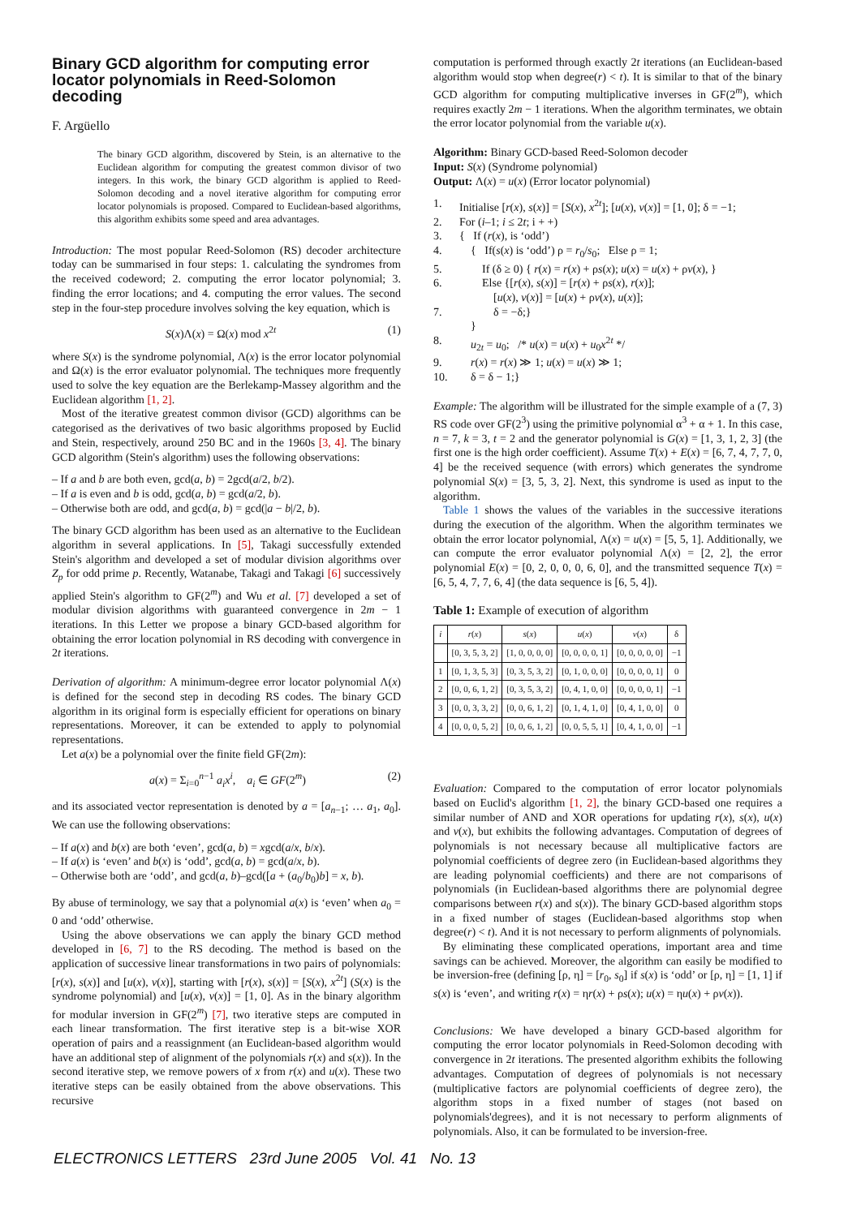Binary GCD algorithm for computing error locator polynomials in Reed-Solomon decoding
F. Argüello
The binary GCD algorithm, discovered by Stein, is an alternative to the Euclidean algorithm for computing the greatest common divisor of two integers. In this work, the binary GCD algorithm is applied to Reed-Solomon decoding and a novel iterative algorithm for computing error locator polynomials is proposed. Compared to Euclidean-based algorithms, this algorithm exhibits some speed and area advantages.
Introduction: The most popular Reed-Solomon (RS) decoder architecture today can be summarised in four steps: 1. calculating the syndromes from the received codeword; 2. computing the error locator polynomial; 3. finding the error locations; and 4. computing the error values. The second step in the four-step procedure involves solving the key equation, which is
S(x)Λ(x) = Ω(x) mod x<sup>2t</sup> (1)
where S(x) is the syndrome polynomial, Λ(x) is the error locator polynomial and Ω(x) is the error evaluator polynomial. The techniques more frequently used to solve the key equation are the Berlekamp-Massey algorithm and the Euclidean algorithm [1, 2].
Most of the iterative greatest common divisor (GCD) algorithms can be categorised as the derivatives of two basic algorithms proposed by Euclid and Stein, respectively, around 250 BC and in the 1960s [3, 4]. The binary GCD algorithm (Stein's algorithm) uses the following observations:
– If a and b are both even, gcd(a, b) = 2gcd(a/2, b/2).
– If a is even and b is odd, gcd(a, b) = gcd(a/2, b).
– Otherwise both are odd, and gcd(a, b) = gcd(|a − b|/2, b).
The binary GCD algorithm has been used as an alternative to the Euclidean algorithm in several applications. In [5], Takagi successfully extended Stein's algorithm and developed a set of modular division algorithms over Z<sub>p</sub> for odd prime p. Recently, Watanabe, Takagi and Takagi [6] successively applied Stein's algorithm to GF(2<sup>m</sup>) and Wu et al. [7] developed a set of modular division algorithms with guaranteed convergence in 2m − 1 iterations. In this Letter we propose a binary GCD-based algorithm for obtaining the error location polynomial in RS decoding with convergence in 2t iterations.
Derivation of algorithm: A minimum-degree error locator polynomial Λ(x) is defined for the second step in decoding RS codes. The binary GCD algorithm in its original form is especially efficient for operations on binary representations. Moreover, it can be extended to apply to polynomial representations.
Let a(x) be a polynomial over the finite field GF(2m):
a(x) = Σ<sub>i=0</sub><sup>n−1</sup> a<sub>i</sub>x<sup>i</sup>, a<sub>i</sub> ∈ GF(2<sup>m</sup>) (2)
and its associated vector representation is denoted by a = [a<sub>n−1</sub>; … a<sub>1</sub>, a<sub>0</sub>]. We can use the following observations:
– If a(x) and b(x) are both ‘even’, gcd(a, b) = xgcd(a/x, b/x).
– If a(x) is ‘even’ and b(x) is ‘odd’, gcd(a, b) = gcd(a/x, b).
– Otherwise both are ‘odd’, and gcd(a, b)–gcd([a + (a<sub>0</sub>/b<sub>0</sub>)b] = x, b).
By abuse of terminology, we say that a polynomial a(x) is ‘even’ when a<sub>0</sub> = 0 and ‘odd’ otherwise.
Using the above observations we can apply the binary GCD method developed in [6, 7] to the RS decoding. The method is based on the application of successive linear transformations in two pairs of polynomials: [r(x), s(x)] and [u(x), v(x)], starting with [r(x), s(x)] = [S(x), x<sup>2t</sup>] (S(x) is the syndrome polynomial) and [u(x), v(x)] = [1, 0]. As in the binary algorithm for modular inversion in GF(2<sup>m</sup>) [7], two iterative steps are computed in each linear transformation. The first iterative step is a bit-wise XOR operation of pairs and a reassignment (an Euclidean-based algorithm would have an additional step of alignment of the polynomials r(x) and s(x)). In the second iterative step, we remove powers of x from r(x) and u(x). These two iterative steps can be easily obtained from the above observations. This recursive
computation is performed through exactly 2t iterations (an Euclidean-based algorithm would stop when degree(r) < t). It is similar to that of the binary GCD algorithm for computing multiplicative inverses in GF(2<sup>m</sup>), which requires exactly 2m − 1 iterations. When the algorithm terminates, we obtain the error locator polynomial from the variable u(x).
Algorithm: Binary GCD-based Reed-Solomon decoder
Input: S(x) (Syndrome polynomial)
Output: Λ(x) = u(x) (Error locator polynomial)
1. Initialise [r(x), s(x)] = [S(x), x<sup>2t</sup>]; [u(x), v(x)] = [1, 0]; δ = −1;
2. For (i–1; i ≤ 2t; i + +)
3. { If (r(x), is ‘odd’)
4. { If(s(x) is ‘odd’) ρ = r<sub>0</sub>/s<sub>0</sub>; Else ρ = 1;
5. If (δ ≥ 0) { r(x) = r(x) + ρs(x); u(x) = u(x) + ρv(x), }
6. Else {[r(x), s(x)] = [r(x) + ρs(x), r(x)];
[u(x), v(x)] = [u(x) + ρv(x), u(x)];
7. δ = −δ;}
}
8. u<sub>2t</sub> = u<sub>0</sub>; /* u(x) = u(x) + u<sub>0</sub>x<sup>2t</sup> */
9. r(x) = r(x) ≫ 1; u(x) = u(x) ≫ 1;
10. δ = δ − 1;}
Example: The algorithm will be illustrated for the simple example of a (7, 3) RS code over GF(2<sup>3</sup>) using the primitive polynomial α<sup>3</sup> + α + 1. In this case, n = 7, k = 3, t = 2 and the generator polynomial is G(x) = [1, 3, 1, 2, 3] (the first one is the high order coefficient). Assume T(x) + E(x) = [6, 7, 4, 7, 7, 0, 4] be the received sequence (with errors) which generates the syndrome polynomial S(x) = [3, 5, 3, 2]. Next, this syndrome is used as input to the algorithm.
Table 1 shows the values of the variables in the successive iterations during the execution of the algorithm. When the algorithm terminates we obtain the error locator polynomial, Λ(x) = u(x) = [5, 5, 1]. Additionally, we can compute the error evaluator polynomial Λ(x) = [2, 2], the error polynomial E(x) = [0, 2, 0, 0, 0, 6, 0], and the transmitted sequence T(x) = [6, 5, 4, 7, 7, 6, 4] (the data sequence is [6, 5, 4]).
Table 1: Example of execution of algorithm
| i | r ( x ) | s ( x ) | u ( x ) | v ( x ) | δ |
| --- | --- | --- | --- | --- | --- |
| | [0, 3, 5, 3, 2] | [1, 0, 0, 0, 0] | [0, 0, 0, 0, 1] | [0, 0, 0, 0, 0] | −1 |
| 1 | [0, 1, 3, 5, 3] | [0, 3, 5, 3, 2] | [0, 1, 0, 0, 0] | [0, 0, 0, 0, 1] | 0 |
| 2 | [0, 0, 6, 1, 2] | [0, 3, 5, 3, 2] | [0, 4, 1, 0, 0] | [0, 0, 0, 0, 1] | −1 |
| 3 | [0, 0, 3, 3, 2] | [0, 0, 6, 1, 2] | [0, 1, 4, 1, 0] | [0, 4, 1, 0, 0] | 0 |
| 4 | [0, 0, 0, 5, 2] | [0, 0, 6, 1, 2] | [0, 0, 5, 5, 1] | [0, 4, 1, 0, 0] | −1 |
Evaluation: Compared to the computation of error locator polynomials based on Euclid's algorithm [1, 2], the binary GCD-based one requires a similar number of AND and XOR operations for updating r(x), s(x), u(x) and v(x), but exhibits the following advantages. Computation of degrees of polynomials is not necessary because all multiplicative factors are polynomial coefficients of degree zero (in Euclidean-based algorithms they are leading polynomial coefficients) and there are not comparisons of polynomials (in Euclidean-based algorithms there are polynomial degree comparisons between r(x) and s(x)). The binary GCD-based algorithm stops in a fixed number of stages (Euclidean-based algorithms stop when degree(r) < t). And it is not necessary to perform alignments of polynomials.
By eliminating these complicated operations, important area and time savings can be achieved. Moreover, the algorithm can easily be modified to be inversion-free (defining [ρ, η] = [r<sub>0</sub>, s<sub>0</sub>] if s(x) is ‘odd’ or [ρ, η] = [1, 1] if s(x) is ‘even’, and writing r(x) = ηr(x) + ρs(x); u(x) = ηu(x) + ρv(x)).
Conclusions: We have developed a binary GCD-based algorithm for computing the error locator polynomials in Reed-Solomon decoding with convergence in 2t iterations. The presented algorithm exhibits the following advantages. Computation of degrees of polynomials is not necessary (multiplicative factors are polynomial coefficients of degree zero), the algorithm stops in a fixed number of stages (not based on polynomials'degrees), and it is not necessary to perform alignments of polynomials. Also, it can be formulated to be inversion-free.
ELECTRONICS LETTERS 23rd June 2005 Vol. 41 No. 13